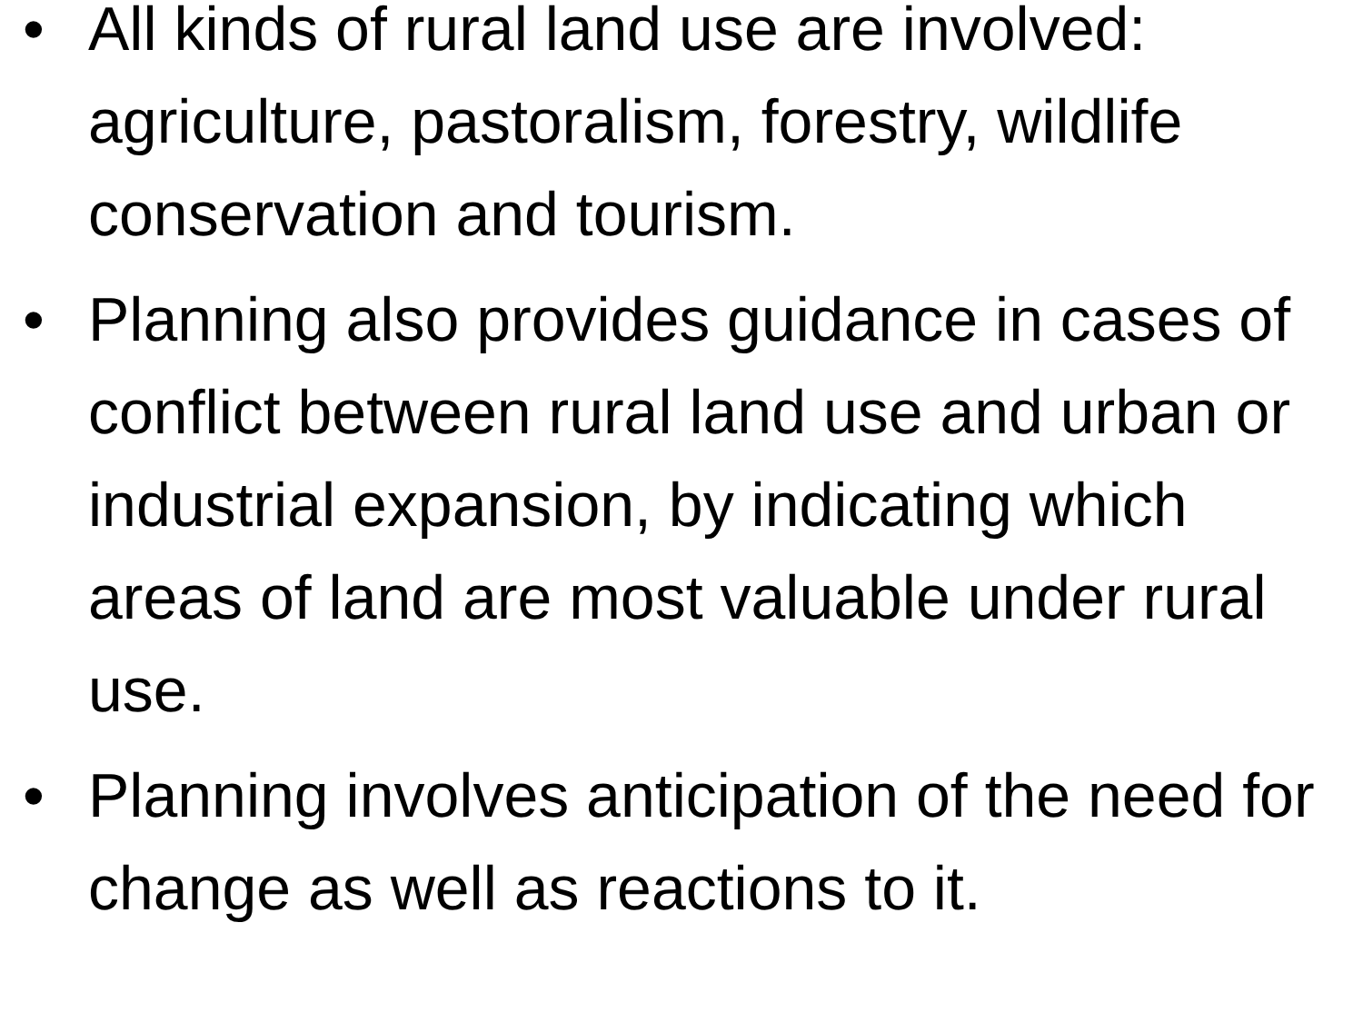• All kinds of rural land use are involved: agriculture, pastoralism, forestry, wildlife conservation and tourism.
• Planning also provides guidance in cases of conflict between rural land use and urban or industrial expansion, by indicating which areas of land are most valuable under rural use.
• Planning involves anticipation of the need for change as well as reactions to it.